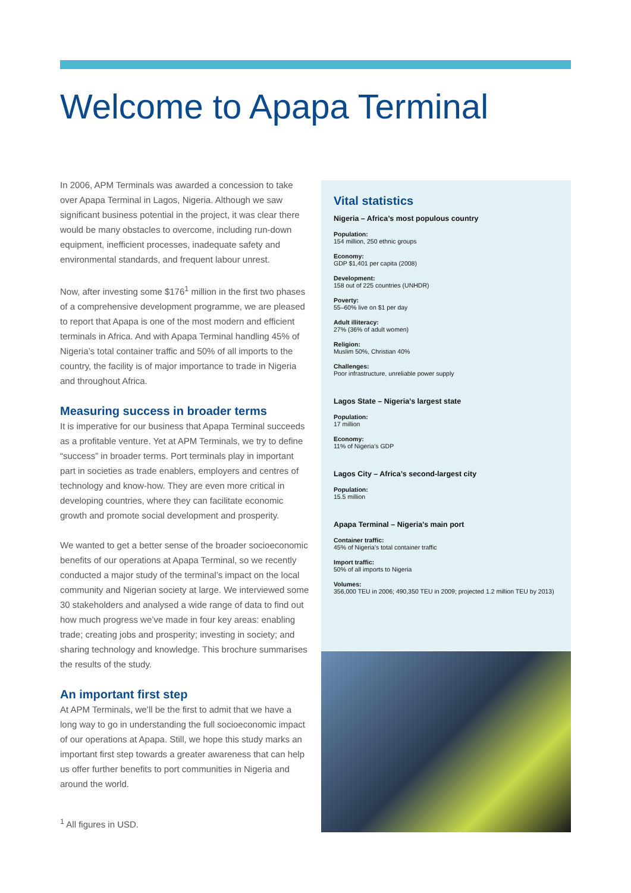Welcome to Apapa Terminal
In 2006, APM Terminals was awarded a concession to take over Apapa Terminal in Lagos, Nigeria. Although we saw significant business potential in the project, it was clear there would be many obstacles to overcome, including run-down equipment, inefficient processes, inadequate safety and environmental standards, and frequent labour unrest.
Now, after investing some $176<sup>1</sup> million in the first two phases of a comprehensive development programme, we are pleased to report that Apapa is one of the most modern and efficient terminals in Africa. And with Apapa Terminal handling 45% of Nigeria’s total container traffic and 50% of all imports to the country, the facility is of major importance to trade in Nigeria and throughout Africa.
Measuring success in broader terms
It is imperative for our business that Apapa Terminal succeeds as a profitable venture. Yet at APM Terminals, we try to define “success” in broader terms. Port terminals play in important part in societies as trade enablers, employers and centres of technology and know-how. They are even more critical in developing countries, where they can facilitate economic growth and promote social development and prosperity.
We wanted to get a better sense of the broader socioeconomic benefits of our operations at Apapa Terminal, so we recently conducted a major study of the terminal’s impact on the local community and Nigerian society at large. We interviewed some 30 stakeholders and analysed a wide range of data to find out how much progress we’ve made in four key areas: enabling trade; creating jobs and prosperity; investing in society; and sharing technology and knowledge. This brochure summarises the results of the study.
An important first step
At APM Terminals, we’ll be the first to admit that we have a long way to go in understanding the full socioeconomic impact of our operations at Apapa. Still, we hope this study marks an important first step towards a greater awareness that can help us offer further benefits to port communities in Nigeria and around the world.
Vital statistics
Nigeria – Africa’s most populous country
Population:
154 million, 250 ethnic groups
Economy:
GDP $1,401 per capita (2008)
Development:
158 out of 225 countries (UNHDR)
Poverty:
55–60% live on $1 per day
Adult illiteracy:
27% (36% of adult women)
Religion:
Muslim 50%, Christian 40%
Challenges:
Poor infrastructure, unreliable power supply
Lagos State – Nigeria’s largest state
Population:
17 million
Economy:
11% of Nigeria’s GDP
Lagos City – Africa’s second-largest city
Population:
15.5 million
Apapa Terminal – Nigeria’s main port
Container traffic:
45% of Nigeria’s total container traffic
Import traffic:
50% of all imports to Nigeria
Volumes:
356,000 TEU in 2006; 490,350 TEU in 2009; projected 1.2 million TEU by 2013)
<sup>1</sup> All figures in USD.